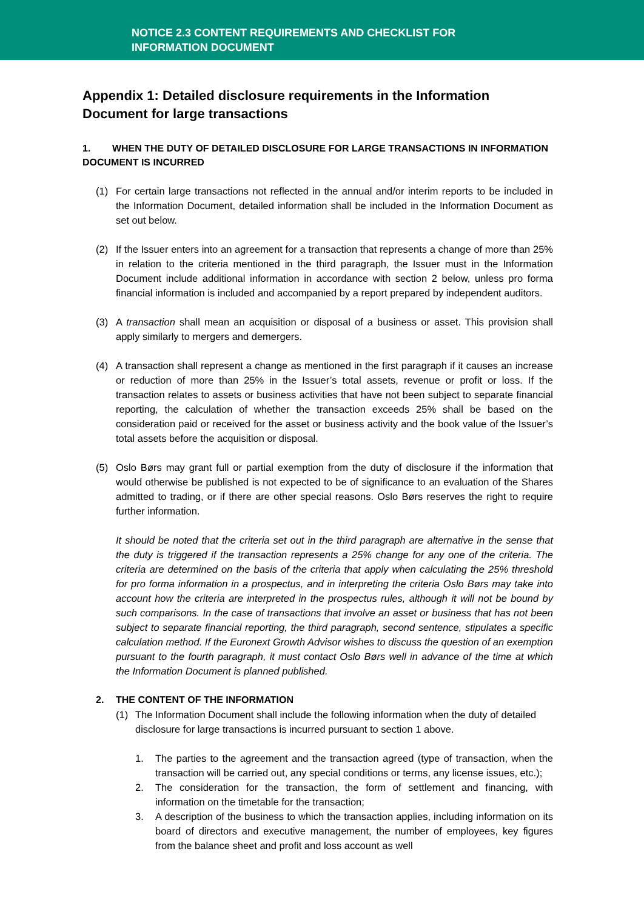NOTICE 2.3 CONTENT REQUIREMENTS AND CHECKLIST FOR
INFORMATION DOCUMENT
Appendix 1: Detailed disclosure requirements in the Information Document for large transactions
1. WHEN THE DUTY OF DETAILED DISCLOSURE FOR LARGE TRANSACTIONS IN INFORMATION DOCUMENT IS INCURRED
(1) For certain large transactions not reflected in the annual and/or interim reports to be included in the Information Document, detailed information shall be included in the Information Document as set out below.
(2) If the Issuer enters into an agreement for a transaction that represents a change of more than 25% in relation to the criteria mentioned in the third paragraph, the Issuer must in the Information Document include additional information in accordance with section 2 below, unless pro forma financial information is included and accompanied by a report prepared by independent auditors.
(3) A transaction shall mean an acquisition or disposal of a business or asset. This provision shall apply similarly to mergers and demergers.
(4) A transaction shall represent a change as mentioned in the first paragraph if it causes an increase or reduction of more than 25% in the Issuer’s total assets, revenue or profit or loss. If the transaction relates to assets or business activities that have not been subject to separate financial reporting, the calculation of whether the transaction exceeds 25% shall be based on the consideration paid or received for the asset or business activity and the book value of the Issuer’s total assets before the acquisition or disposal.
(5) Oslo Børs may grant full or partial exemption from the duty of disclosure if the information that would otherwise be published is not expected to be of significance to an evaluation of the Shares admitted to trading, or if there are other special reasons. Oslo Børs reserves the right to require further information.
It should be noted that the criteria set out in the third paragraph are alternative in the sense that the duty is triggered if the transaction represents a 25% change for any one of the criteria. The criteria are determined on the basis of the criteria that apply when calculating the 25% threshold for pro forma information in a prospectus, and in interpreting the criteria Oslo Børs may take into account how the criteria are interpreted in the prospectus rules, although it will not be bound by such comparisons. In the case of transactions that involve an asset or business that has not been subject to separate financial reporting, the third paragraph, second sentence, stipulates a specific calculation method. If the Euronext Growth Advisor wishes to discuss the question of an exemption pursuant to the fourth paragraph, it must contact Oslo Børs well in advance of the time at which the Information Document is planned published.
2. THE CONTENT OF THE INFORMATION
(1) The Information Document shall include the following information when the duty of detailed disclosure for large transactions is incurred pursuant to section 1 above.
1. The parties to the agreement and the transaction agreed (type of transaction, when the transaction will be carried out, any special conditions or terms, any license issues, etc.);
2. The consideration for the transaction, the form of settlement and financing, with information on the timetable for the transaction;
3. A description of the business to which the transaction applies, including information on its board of directors and executive management, the number of employees, key figures from the balance sheet and profit and loss account as well